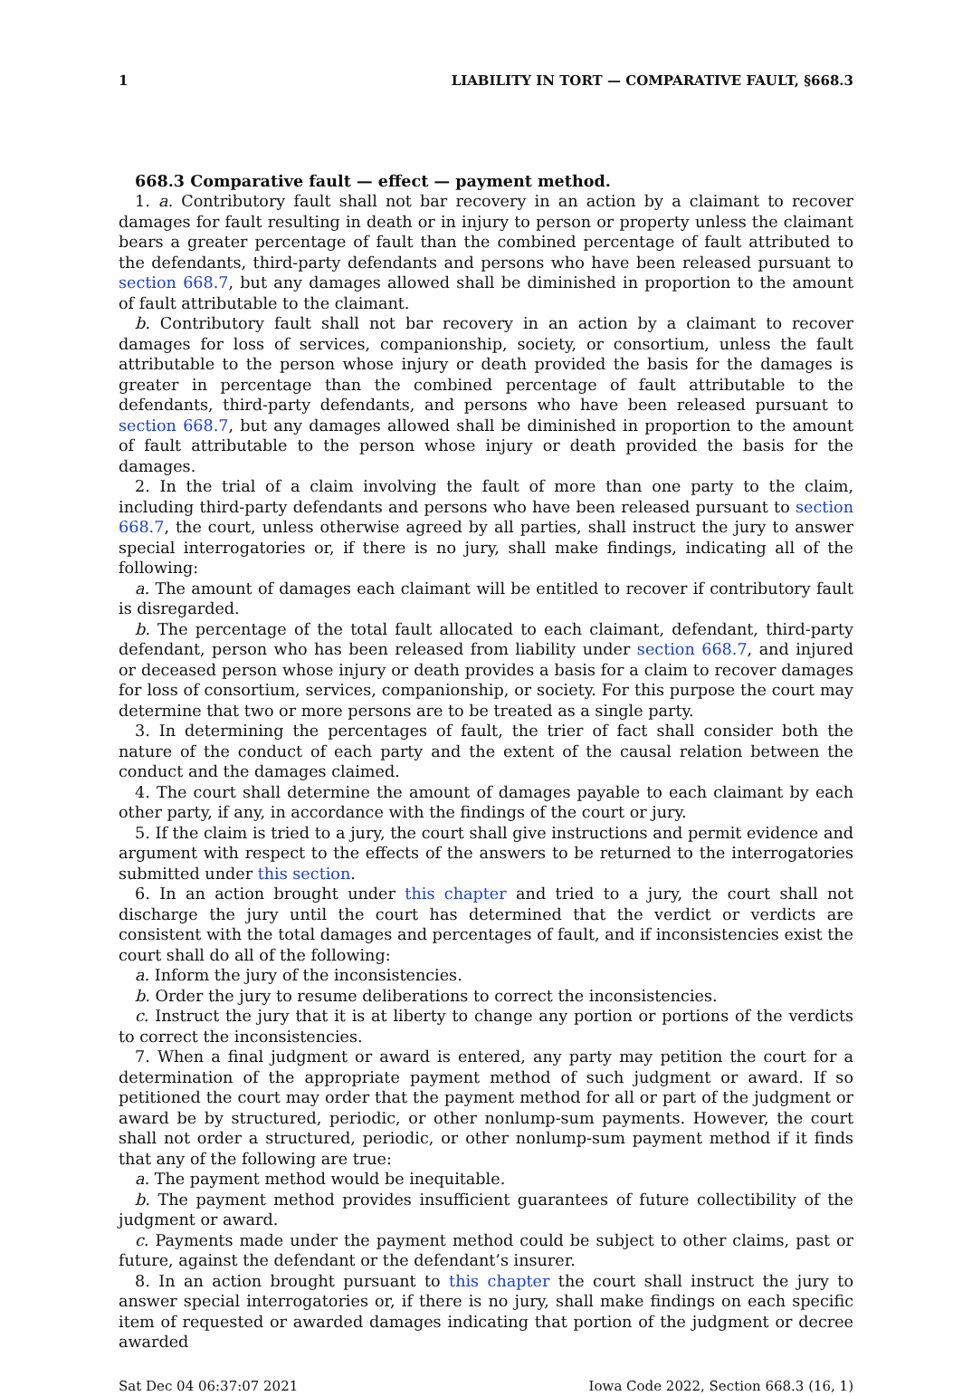1 LIABILITY IN TORT — COMPARATIVE FAULT, §668.3
668.3 Comparative fault — effect — payment method.
1. a. Contributory fault shall not bar recovery in an action by a claimant to recover damages for fault resulting in death or in injury to person or property unless the claimant bears a greater percentage of fault than the combined percentage of fault attributed to the defendants, third-party defendants and persons who have been released pursuant to section 668.7, but any damages allowed shall be diminished in proportion to the amount of fault attributable to the claimant.
b. Contributory fault shall not bar recovery in an action by a claimant to recover damages for loss of services, companionship, society, or consortium, unless the fault attributable to the person whose injury or death provided the basis for the damages is greater in percentage than the combined percentage of fault attributable to the defendants, third-party defendants, and persons who have been released pursuant to section 668.7, but any damages allowed shall be diminished in proportion to the amount of fault attributable to the person whose injury or death provided the basis for the damages.
2. In the trial of a claim involving the fault of more than one party to the claim, including third-party defendants and persons who have been released pursuant to section 668.7, the court, unless otherwise agreed by all parties, shall instruct the jury to answer special interrogatories or, if there is no jury, shall make findings, indicating all of the following:
a. The amount of damages each claimant will be entitled to recover if contributory fault is disregarded.
b. The percentage of the total fault allocated to each claimant, defendant, third-party defendant, person who has been released from liability under section 668.7, and injured or deceased person whose injury or death provides a basis for a claim to recover damages for loss of consortium, services, companionship, or society. For this purpose the court may determine that two or more persons are to be treated as a single party.
3. In determining the percentages of fault, the trier of fact shall consider both the nature of the conduct of each party and the extent of the causal relation between the conduct and the damages claimed.
4. The court shall determine the amount of damages payable to each claimant by each other party, if any, in accordance with the findings of the court or jury.
5. If the claim is tried to a jury, the court shall give instructions and permit evidence and argument with respect to the effects of the answers to be returned to the interrogatories submitted under this section.
6. In an action brought under this chapter and tried to a jury, the court shall not discharge the jury until the court has determined that the verdict or verdicts are consistent with the total damages and percentages of fault, and if inconsistencies exist the court shall do all of the following:
a. Inform the jury of the inconsistencies.
b. Order the jury to resume deliberations to correct the inconsistencies.
c. Instruct the jury that it is at liberty to change any portion or portions of the verdicts to correct the inconsistencies.
7. When a final judgment or award is entered, any party may petition the court for a determination of the appropriate payment method of such judgment or award. If so petitioned the court may order that the payment method for all or part of the judgment or award be by structured, periodic, or other nonlump-sum payments. However, the court shall not order a structured, periodic, or other nonlump-sum payment method if it finds that any of the following are true:
a. The payment method would be inequitable.
b. The payment method provides insufficient guarantees of future collectibility of the judgment or award.
c. Payments made under the payment method could be subject to other claims, past or future, against the defendant or the defendant’s insurer.
8. In an action brought pursuant to this chapter the court shall instruct the jury to answer special interrogatories or, if there is no jury, shall make findings on each specific item of requested or awarded damages indicating that portion of the judgment or decree awarded
Sat Dec 04 06:37:07 2021 Iowa Code 2022, Section 668.3 (16, 1)